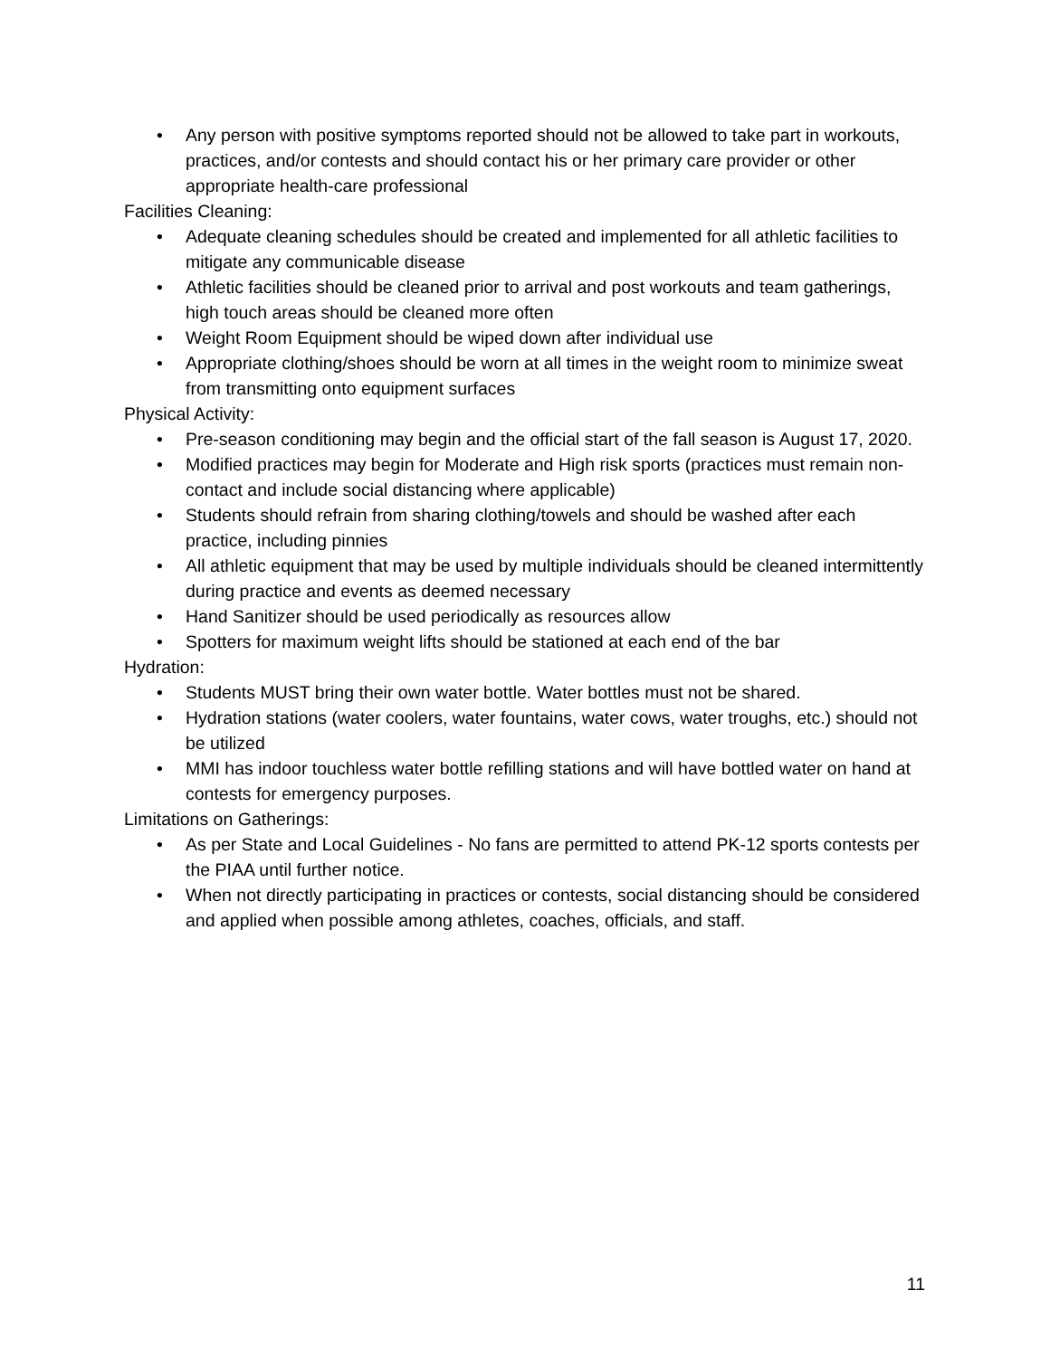• Any person with positive symptoms reported should not be allowed to take part in workouts, practices, and/or contests and should contact his or her primary care provider or other appropriate health-care professional
Facilities Cleaning:
• Adequate cleaning schedules should be created and implemented for all athletic facilities to mitigate any communicable disease
• Athletic facilities should be cleaned prior to arrival and post workouts and team gatherings, high touch areas should be cleaned more often
• Weight Room Equipment should be wiped down after individual use
• Appropriate clothing/shoes should be worn at all times in the weight room to minimize sweat from transmitting onto equipment surfaces
Physical Activity:
• Pre-season conditioning may begin and the official start of the fall season is August 17, 2020.
• Modified practices may begin for Moderate and High risk sports (practices must remain non-contact and include social distancing where applicable)
• Students should refrain from sharing clothing/towels and should be washed after each practice, including pinnies
• All athletic equipment that may be used by multiple individuals should be cleaned intermittently during practice and events as deemed necessary
• Hand Sanitizer should be used periodically as resources allow
• Spotters for maximum weight lifts should be stationed at each end of the bar
Hydration:
• Students MUST bring their own water bottle. Water bottles must not be shared.
• Hydration stations (water coolers, water fountains, water cows, water troughs, etc.) should not be utilized
• MMI has indoor touchless water bottle refilling stations and will have bottled water on hand at contests for emergency purposes.
Limitations on Gatherings:
• As per State and Local Guidelines - No fans are permitted to attend PK-12 sports contests per the PIAA until further notice.
• When not directly participating in practices or contests, social distancing should be considered and applied when possible among athletes, coaches, officials, and staff.
11